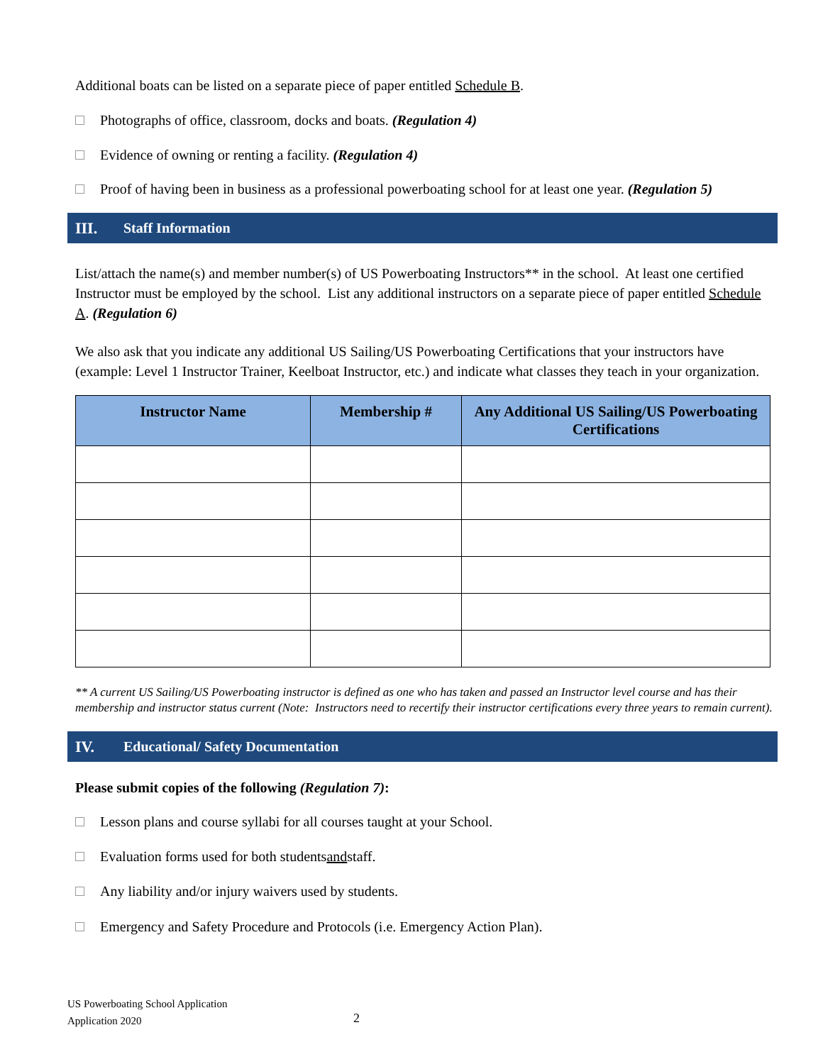Additional boats can be listed on a separate piece of paper entitled Schedule B.
Photographs of office, classroom, docks and boats. (Regulation 4)
Evidence of owning or renting a facility. (Regulation 4)
Proof of having been in business as a professional powerboating school for at least one year. (Regulation 5)
III. Staff Information
List/attach the name(s) and member number(s) of US Powerboating Instructors** in the school. At least one certified Instructor must be employed by the school. List any additional instructors on a separate piece of paper entitled Schedule A. (Regulation 6)
We also ask that you indicate any additional US Sailing/US Powerboating Certifications that your instructors have (example: Level 1 Instructor Trainer, Keelboat Instructor, etc.) and indicate what classes they teach in your organization.
| Instructor Name | Membership # | Any Additional US Sailing/US Powerboating Certifications |
| --- | --- | --- |
** A current US Sailing/US Powerboating instructor is defined as one who has taken and passed an Instructor level course and has their membership and instructor status current (Note: Instructors need to recertify their instructor certifications every three years to remain current).
IV. Educational/ Safety Documentation
Please submit copies of the following (Regulation 7):
Lesson plans and course syllabi for all courses taught at your School.
Evaluation forms used for both students and staff.
Any liability and/or injury waivers used by students.
Emergency and Safety Procedure and Protocols (i.e. Emergency Action Plan).
US Powerboating School Application
Application 2020
2